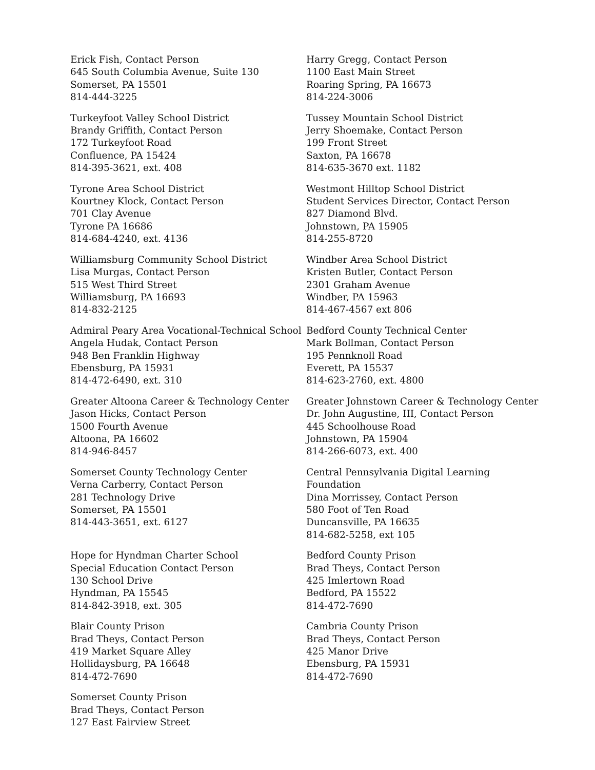Erick Fish, Contact Person
645 South Columbia Avenue, Suite 130
Somerset, PA 15501
814-444-3225
Harry Gregg, Contact Person
1100 East Main Street
Roaring Spring, PA 16673
814-224-3006
Turkeyfoot Valley School District
Brandy Griffith, Contact Person
172 Turkeyfoot Road
Confluence, PA 15424
814-395-3621, ext. 408
Tussey Mountain School District
Jerry Shoemake, Contact Person
199 Front Street
Saxton, PA 16678
814-635-3670 ext. 1182
Tyrone Area School District
Kourtney Klock, Contact Person
701 Clay Avenue
Tyrone PA 16686
814-684-4240, ext. 4136
Westmont Hilltop School District
Student Services Director, Contact Person
827 Diamond Blvd.
Johnstown, PA 15905
814-255-8720
Williamsburg Community School District
Lisa Murgas, Contact Person
515 West Third Street
Williamsburg, PA 16693
814-832-2125
Windber Area School District
Kristen Butler, Contact Person
2301 Graham Avenue
Windber, PA 15963
814-467-4567 ext 806
Admiral Peary Area Vocational-Technical School
Angela Hudak, Contact Person
948 Ben Franklin Highway
Ebensburg, PA 15931
814-472-6490, ext. 310
Bedford County Technical Center
Mark Bollman, Contact Person
195 Pennknoll Road
Everett, PA 15537
814-623-2760, ext. 4800
Greater Altoona Career & Technology Center
Jason Hicks, Contact Person
1500 Fourth Avenue
Altoona, PA 16602
814-946-8457
Greater Johnstown Career & Technology Center
Dr. John Augustine, III, Contact Person
445 Schoolhouse Road
Johnstown, PA 15904
814-266-6073, ext. 400
Somerset County Technology Center
Verna Carberry, Contact Person
281 Technology Drive
Somerset, PA 15501
814-443-3651, ext. 6127
Central Pennsylvania Digital Learning
Foundation
Dina Morrissey, Contact Person
580 Foot of Ten Road
Duncansville, PA 16635
814-682-5258, ext 105
Hope for Hyndman Charter School
Special Education Contact Person
130 School Drive
Hyndman, PA 15545
814-842-3918, ext. 305
Bedford County Prison
Brad Theys, Contact Person
425 Imlertown Road
Bedford, PA 15522
814-472-7690
Blair County Prison
Brad Theys, Contact Person
419 Market Square Alley
Hollidaysburg, PA 16648
814-472-7690
Cambria County Prison
Brad Theys, Contact Person
425 Manor Drive
Ebensburg, PA 15931
814-472-7690
Somerset County Prison
Brad Theys, Contact Person
127 East Fairview Street